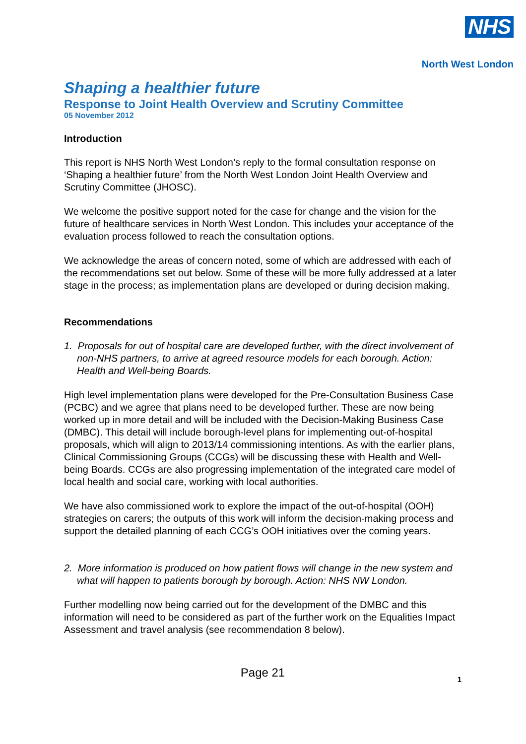NHS
North West London
Shaping a healthier future
Response to Joint Health Overview and Scrutiny Committee
05 November 2012
Introduction
This report is NHS North West London’s reply to the formal consultation response on ‘Shaping a healthier future’ from the North West London Joint Health Overview and Scrutiny Committee (JHOSC).
We welcome the positive support noted for the case for change and the vision for the future of healthcare services in North West London. This includes your acceptance of the evaluation process followed to reach the consultation options.
We acknowledge the areas of concern noted, some of which are addressed with each of the recommendations set out below. Some of these will be more fully addressed at a later stage in the process; as implementation plans are developed or during decision making.
Recommendations
1. Proposals for out of hospital care are developed further, with the direct involvement of non-NHS partners, to arrive at agreed resource models for each borough. Action: Health and Well-being Boards.
High level implementation plans were developed for the Pre-Consultation Business Case (PCBC) and we agree that plans need to be developed further. These are now being worked up in more detail and will be included with the Decision-Making Business Case (DMBC). This detail will include borough-level plans for implementing out-of-hospital proposals, which will align to 2013/14 commissioning intentions. As with the earlier plans, Clinical Commissioning Groups (CCGs) will be discussing these with Health and Well-being Boards. CCGs are also progressing implementation of the integrated care model of local health and social care, working with local authorities.
We have also commissioned work to explore the impact of the out-of-hospital (OOH) strategies on carers; the outputs of this work will inform the decision-making process and support the detailed planning of each CCG’s OOH initiatives over the coming years.
2. More information is produced on how patient flows will change in the new system and what will happen to patients borough by borough. Action: NHS NW London.
Further modelling now being carried out for the development of the DMBC and this information will need to be considered as part of the further work on the Equalities Impact Assessment and travel analysis (see recommendation 8 below).
Page 21
1